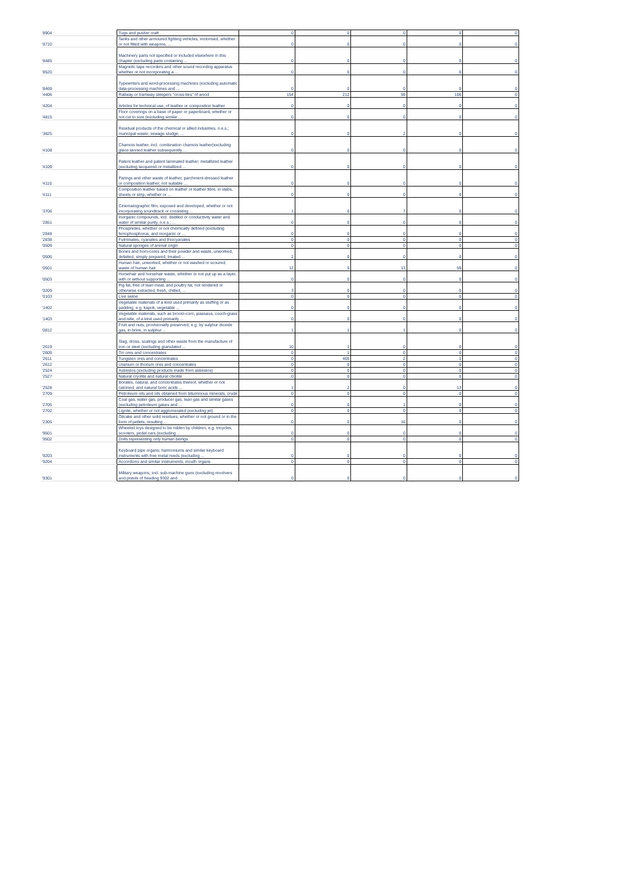| '8904 | Tugs and pusher craft | 0 | 0 | 0 | 0 | 0 |
| '8710 | Tanks and other armoured fighting vehicles, motorised, whether or not fitted with weapons, ... | 0 | 0 | 0 | 0 | 0 |
| '8485 | Machinery parts not specified or included elsewhere in this chapter (excluding parts containing ... | 0 | 0 | 0 | 0 | 0 |
| '8520 | Magnetic tape recorders and other sound recording apparatus whether or not incorporating a ... | 0 | 0 | 0 | 0 | 0 |
| '8469 | Typewriters and word-processing machines (excluding automatic data-processing machines and ... | 0 | 0 | 0 | 0 | 0 |
| '4406 | Railway or tramway sleepers "cross-ties" of wood | 154 | 212 | 59 | 106 | 0 |
| '4204 | Articles for technical use, of leather or composition leather | 0 | 0 | 0 | 0 | 0 |
| '4815 | Floor coverings on a base of paper or paperboard, whether or not cut to size (excluding similar ... | 0 | 0 | 0 | 0 | 0 |
| '3825 | Residual products of the chemical or allied industries, n.e.s.; municipal waste; sewage sludge; ... | 0 | 0 | 2 | 0 | 0 |
| '4108 | Chamois leather, incl. combination chamois leather(excluding glace-tanned leather subsequently ... | 0 | 0 | 0 | 0 | 0 |
| '4109 | Patent leather and patent laminated leather; metallized leather (excluding lacquered or metallized ... | 0 | 0 | 0 | 0 | 0 |
| '4110 | Parings and other waste of leather, parchment-dressed leather or composition leather, not suitable ... | 0 | 0 | 0 | 0 | 0 |
| '4111 | Composition leather based on leather or leather fibre, in slabs, sheets or strip, whether or ... | 0 | 0 | 0 | 0 | 0 |
| '3706 | Cinematographic film, exposed and developed, whether or not incorporating soundtrack or consisting ... | 1 | 0 | 7 | 0 | 0 |
| '2851 | Inorganic compounds, incl. distilled or conductivity water and water of similar purity, n.e.s.; ... | 0 | 0 | 0 | 0 | 0 |
| '2848 | Phosphides, whether or not chemically defined (excluding ferrophosphorus, and inorganic or ... | 0 | 0 | 0 | 0 | 0 |
| '2838 | Fulminates, cyanates and thiocyanates | 0 | 0 | 0 | 0 | 0 |
| '0509 | Natural sponges of animal origin | 0 | 0 | 0 | 0 | 0 |
| '0506 | Bones and horn-cores and their powder and waste, unworked, defatted, simply prepared, treated ... | 2 | 0 | 0 | 0 | 0 |
| '0501 | Human hair, unworked, whether or not washed or scoured; waste of human hair | 12 | 5 | 13 | 59 | 0 |
| '0503 | Horsehair and horsehair waste, whether or not put up as a layer, with or without supporting ... | 0 | 0 | 0 | 0 | 0 |
| '0209 | Pig fat, free of lean meat, and poultry fat, not rendered or otherwise extracted, fresh, chilled, ... | 3 | 0 | 0 | 0 | 0 |
| '0103 | Live swine | 0 | 0 | 0 | 0 | 0 |
| '1402 | Vegetable materials of a kind used primarily as stuffing or as padding, e.g. kapok, vegetable ... | 0 | 0 | 0 | 0 | 0 |
| '1403 | Vegetable materials, such as broom-corn, piassava, couch-grass and istle, of a kind used primarily ... | 0 | 0 | 0 | 0 | 0 |
| '0812 | Fruit and nuts, provisionally preserved, e.g. by sulphur dioxide gas, in brine, in sulphur ... | 1 | 1 | 1 | 0 | 0 |
| '2619 | Slag, dross, scalings and other waste from the manufacture of iron or steel (excluding granulated ... | 10 | 1 | 0 | 0 | 0 |
| '2609 | Tin ores and concentrates | 0 | 1 | 0 | 0 | 0 |
| '2611 | Tungsten ores and concentrates | 0 | 405 | 2 | 1 | 0 |
| '2612 | Uranium or thorium ores and concentrates | 0 | 0 | 0 | 0 | 0 |
| '2524 | Asbestos (excluding products made from asbestos) | 0 | 0 | 0 | 0 | 0 |
| '2527 | Natural cryolite and natural chiolite | 0 | 0 | 0 | 0 | 0 |
| '2528 | Borates, natural, and concentrates thereof, whether or not calcined, and natural boric acids ... | 1 | 2 | 0 | 13 | 0 |
| '2709 | Petroleum oils and oils obtained from bituminous minerals, crude | 0 | 0 | 0 | 0 | 0 |
| '2705 | Coal gas, water gas, producer gas, lean gas and similar gases (excluding petroleum gases and ... | 0 | 0 | 1 | 0 | 0 |
| '2702 | Lignite, whether or not agglomerated (excluding jet) | 0 | 0 | 0 | 0 | 0 |
| '2305 | Oilcake and other solid residues, whether or not ground or in the form of pellets, resulting ... | 0 | 0 | 16 | 0 | 0 |
| '9501 | Wheeled toys designed to be ridden by children, e.g. tricycles, scooters, pedal cars (excluding ... | 0 | 0 | 0 | 0 | 0 |
| '9502 | Dolls representing only human beings | 0 | 0 | 0 | 0 | 0 |
| '9203 | Keyboard pipe organs; harmoniums and similar keyboard instruments with free metal reeds (excluding ... | 0 | 0 | 0 | 0 | 0 |
| '9204 | Accordions and similar instruments; mouth organs | 0 | 0 | 0 | 0 | 0 |
| '9301 | Military weapons, incl. sub-machine guns (excluding revolvers and pistols of heading 9302 and ... | 0 | 0 | 0 | 0 | 0 |